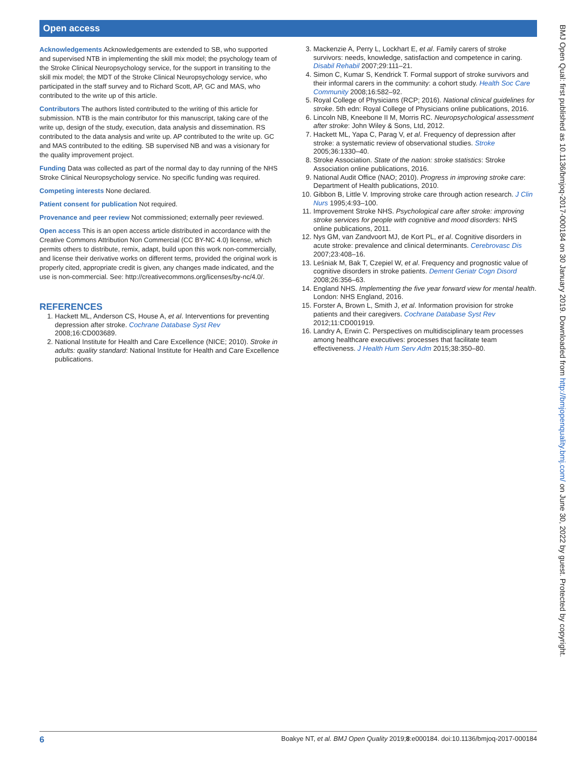Open access
Acknowledgements Acknowledgements are extended to SB, who supported and supervised NTB in implementing the skill mix model; the psychology team of the Stroke Clinical Neuropsychology service, for the support in transiting to the skill mix model; the MDT of the Stroke Clinical Neuropsychology service, who participated in the staff survey and to Richard Scott, AP, GC and MAS, who contributed to the write up of this article.
Contributors The authors listed contributed to the writing of this article for submission. NTB is the main contributor for this manuscript, taking care of the write up, design of the study, execution, data analysis and dissemination. RS contributed to the data analysis and write up. AP contributed to the write up. GC and MAS contributed to the editing. SB supervised NB and was a visionary for the quality improvement project.
Funding Data was collected as part of the normal day to day running of the NHS Stroke Clinical Neuropsychology service. No specific funding was required.
Competing interests None declared.
Patient consent for publication Not required.
Provenance and peer review Not commissioned; externally peer reviewed.
Open access This is an open access article distributed in accordance with the Creative Commons Attribution Non Commercial (CC BY-NC 4.0) license, which permits others to distribute, remix, adapt, build upon this work non-commercially, and license their derivative works on different terms, provided the original work is properly cited, appropriate credit is given, any changes made indicated, and the use is non-commercial. See: http://creativecommons.org/licenses/by-nc/4.0/.
REFERENCES
1. Hackett ML, Anderson CS, House A, et al. Interventions for preventing depression after stroke. Cochrane Database Syst Rev 2008;16:CD003689.
2. National Institute for Health and Care Excellence (NICE; 2010). Stroke in adults: quality standard: National Institute for Health and Care Excellence publications.
3. Mackenzie A, Perry L, Lockhart E, et al. Family carers of stroke survivors: needs, knowledge, satisfaction and competence in caring. Disabil Rehabil 2007;29:111–21.
4. Simon C, Kumar S, Kendrick T. Formal support of stroke survivors and their informal carers in the community: a cohort study. Health Soc Care Community 2008;16:582–92.
5. Royal College of Physicians (RCP; 2016). National clinical guidelines for stroke. 5th edn: Royal College of Physicians online publications, 2016.
6. Lincoln NB, Kneebone II M, Morris RC. Neuropsychological assessment after stroke: John Wiley & Sons, Ltd, 2012.
7. Hackett ML, Yapa C, Parag V, et al. Frequency of depression after stroke: a systematic review of observational studies. Stroke 2005;36:1330–40.
8. Stroke Association. State of the nation: stroke statistics: Stroke Association online publications, 2016.
9. National Audit Office (NAO; 2010). Progress in improving stroke care: Department of Health publications, 2010.
10. Gibbon B, Little V. Improving stroke care through action research. J Clin Nurs 1995;4:93–100.
11. Improvement Stroke NHS. Psychological care after stroke: improving stroke services for people with cognitive and mood disorders: NHS online publications, 2011.
12. Nys GM, van Zandvoort MJ, de Kort PL, et al. Cognitive disorders in acute stroke: prevalence and clinical determinants. Cerebrovasc Dis 2007;23:408–16.
13. Leśniak M, Bak T, Czepiel W, et al. Frequency and prognostic value of cognitive disorders in stroke patients. Dement Geriatr Cogn Disord 2008;26:356–63.
14. England NHS. Implementing the five year forward view for mental health. London: NHS England, 2016.
15. Forster A, Brown L, Smith J, et al. Information provision for stroke patients and their caregivers. Cochrane Database Syst Rev 2012;11:CD001919.
16. Landry A, Erwin C. Perspectives on multidisciplinary team processes among healthcare executives: processes that facilitate team effectiveness. J Health Hum Serv Adm 2015;38:350–80.
BMJ Open Qual: first published as 10.1136/bmjoq-2017-000184 on 30 January 2019. Downloaded from http://bmjopenquality.bmj.com/ on June 30, 2022 by guest. Protected by copyright.
6 Boakye NT, et al. BMJ Open Quality 2019;8:e000184. doi:10.1136/bmjoq-2017-000184